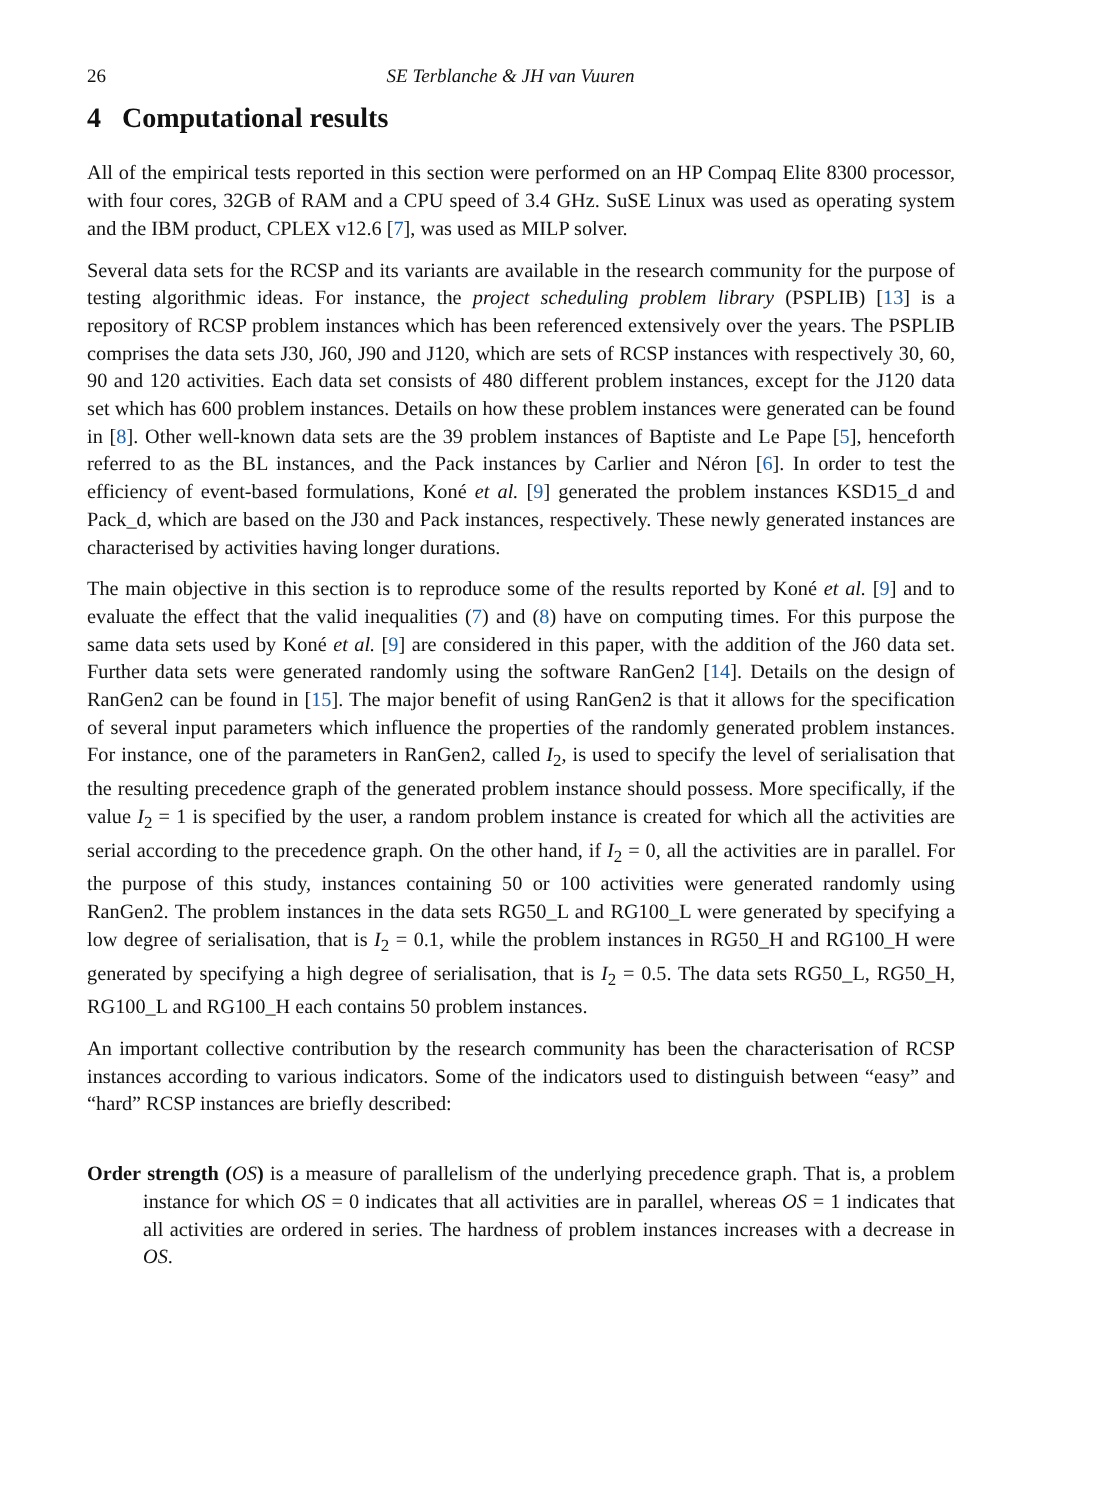26 SE Terblanche & JH van Vuuren
4 Computational results
All of the empirical tests reported in this section were performed on an HP Compaq Elite 8300 processor, with four cores, 32GB of RAM and a CPU speed of 3.4 GHz. SuSE Linux was used as operating system and the IBM product, CPLEX v12.6 [7], was used as MILP solver.
Several data sets for the RCSP and its variants are available in the research community for the purpose of testing algorithmic ideas. For instance, the project scheduling problem library (PSPLIB) [13] is a repository of RCSP problem instances which has been referenced extensively over the years. The PSPLIB comprises the data sets J30, J60, J90 and J120, which are sets of RCSP instances with respectively 30, 60, 90 and 120 activities. Each data set consists of 480 different problem instances, except for the J120 data set which has 600 problem instances. Details on how these problem instances were generated can be found in [8]. Other well-known data sets are the 39 problem instances of Baptiste and Le Pape [5], henceforth referred to as the BL instances, and the Pack instances by Carlier and Néron [6]. In order to test the efficiency of event-based formulations, Koné et al. [9] generated the problem instances KSD15_d and Pack_d, which are based on the J30 and Pack instances, respectively. These newly generated instances are characterised by activities having longer durations.
The main objective in this section is to reproduce some of the results reported by Koné et al. [9] and to evaluate the effect that the valid inequalities (7) and (8) have on computing times. For this purpose the same data sets used by Koné et al. [9] are considered in this paper, with the addition of the J60 data set. Further data sets were generated randomly using the software RanGen2 [14]. Details on the design of RanGen2 can be found in [15]. The major benefit of using RanGen2 is that it allows for the specification of several input parameters which influence the properties of the randomly generated problem instances. For instance, one of the parameters in RanGen2, called I<sub>2</sub>, is used to specify the level of serialisation that the resulting precedence graph of the generated problem instance should possess. More specifically, if the value I<sub>2</sub> = 1 is specified by the user, a random problem instance is created for which all the activities are serial according to the precedence graph. On the other hand, if I<sub>2</sub> = 0, all the activities are in parallel. For the purpose of this study, instances containing 50 or 100 activities were generated randomly using RanGen2. The problem instances in the data sets RG50_L and RG100_L were generated by specifying a low degree of serialisation, that is I<sub>2</sub> = 0.1, while the problem instances in RG50_H and RG100_H were generated by specifying a high degree of serialisation, that is I<sub>2</sub> = 0.5. The data sets RG50_L, RG50_H, RG100_L and RG100_H each contains 50 problem instances.
An important collective contribution by the research community has been the characterisation of RCSP instances according to various indicators. Some of the indicators used to distinguish between “easy” and “hard” RCSP instances are briefly described:
Order strength (OS) is a measure of parallelism of the underlying precedence graph. That is, a problem instance for which OS = 0 indicates that all activities are in parallel, whereas OS = 1 indicates that all activities are ordered in series. The hardness of problem instances increases with a decrease in OS.